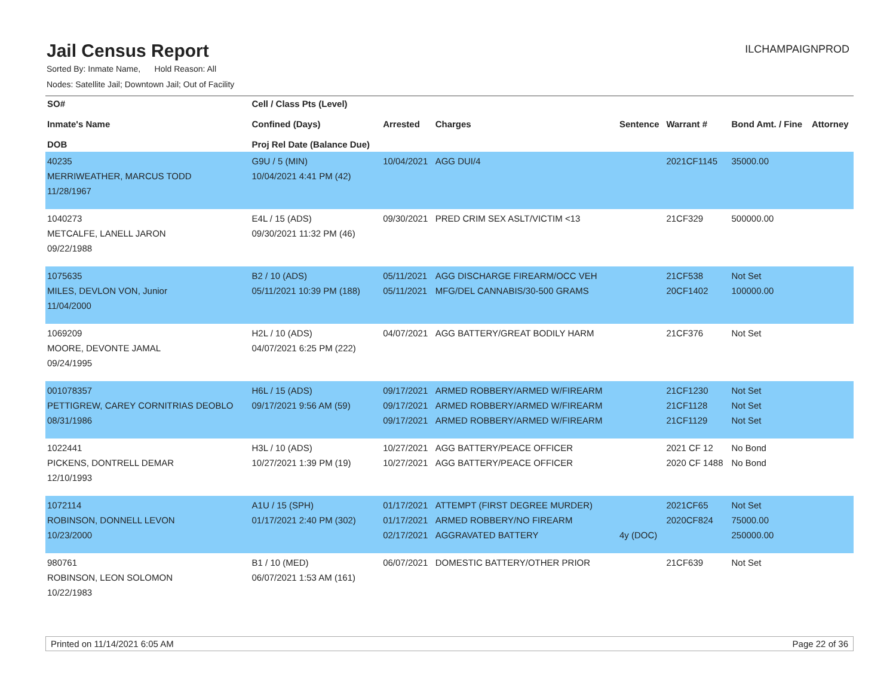Jail Census Report
ILCHAMPAIGNPROD
Sorted By: Inmate Name, Hold Reason: All
Nodes: Satellite Jail; Downtown Jail; Out of Facility
| SO# Inmate's Name DOB | Cell / Class Pts (Level) Confined (Days) Proj Rel Date (Balance Due) | Arrested | Charges | Sentence | Warrant # | Bond Amt. / Fine | Attorney |
| --- | --- | --- | --- | --- | --- | --- | --- |
| 40235 MERRIWEATHER, MARCUS TODD 11/28/1967 | G9U / 5 (MIN) 10/04/2021 4:41 PM (42) | 10/04/2021 | AGG DUI/4 | | 2021CF1145 | 35000.00 | |
| 1040273 METCALFE, LANELL JARON 09/22/1988 | E4L / 15 (ADS) 09/30/2021 11:32 PM (46) | 09/30/2021 | PRED CRIM SEX ASLT/VICTIM <13 | | 21CF329 | 500000.00 | |
| 1075635 MILES, DEVLON VON, Junior 11/04/2000 | B2 / 10 (ADS) 05/11/2021 10:39 PM (188) | 05/11/2021 05/11/2021 | AGG DISCHARGE FIREARM/OCC VEH MFG/DEL CANNABIS/30-500 GRAMS | | 21CF538 20CF1402 | Not Set 100000.00 | |
| 1069209 MOORE, DEVONTE JAMAL 09/24/1995 | H2L / 10 (ADS) 04/07/2021 6:25 PM (222) | 04/07/2021 | AGG BATTERY/GREAT BODILY HARM | | 21CF376 | Not Set | |
| 001078357 PETTIGREW, CAREY CORNITRIAS DEOBLO 08/31/1986 | H6L / 15 (ADS) 09/17/2021 9:56 AM (59) | 09/17/2021 09/17/2021 09/17/2021 | ARMED ROBBERY/ARMED W/FIREARM ARMED ROBBERY/ARMED W/FIREARM ARMED ROBBERY/ARMED W/FIREARM | | 21CF1230 21CF1128 21CF1129 | Not Set Not Set Not Set | |
| 1022441 PICKENS, DONTRELL DEMAR 12/10/1993 | H3L / 10 (ADS) 10/27/2021 1:39 PM (19) | 10/27/2021 10/27/2021 | AGG BATTERY/PEACE OFFICER AGG BATTERY/PEACE OFFICER | | 2021 CF 12 2020 CF 1488 | No Bond No Bond | |
| 1072114 ROBINSON, DONNELL LEVON 10/23/2000 | A1U / 15 (SPH) 01/17/2021 2:40 PM (302) | 01/17/2021 01/17/2021 02/17/2021 | ATTEMPT (FIRST DEGREE MURDER) ARMED ROBBERY/NO FIREARM AGGRAVATED BATTERY | 4y (DOC) | 2021CF65 2020CF824 | Not Set 75000.00 250000.00 | |
| 980761 ROBINSON, LEON SOLOMON 10/22/1983 | B1 / 10 (MED) 06/07/2021 1:53 AM (161) | 06/07/2021 | DOMESTIC BATTERY/OTHER PRIOR | | 21CF639 | Not Set | |
Printed on 11/14/2021 6:05 AM Page 22 of 36